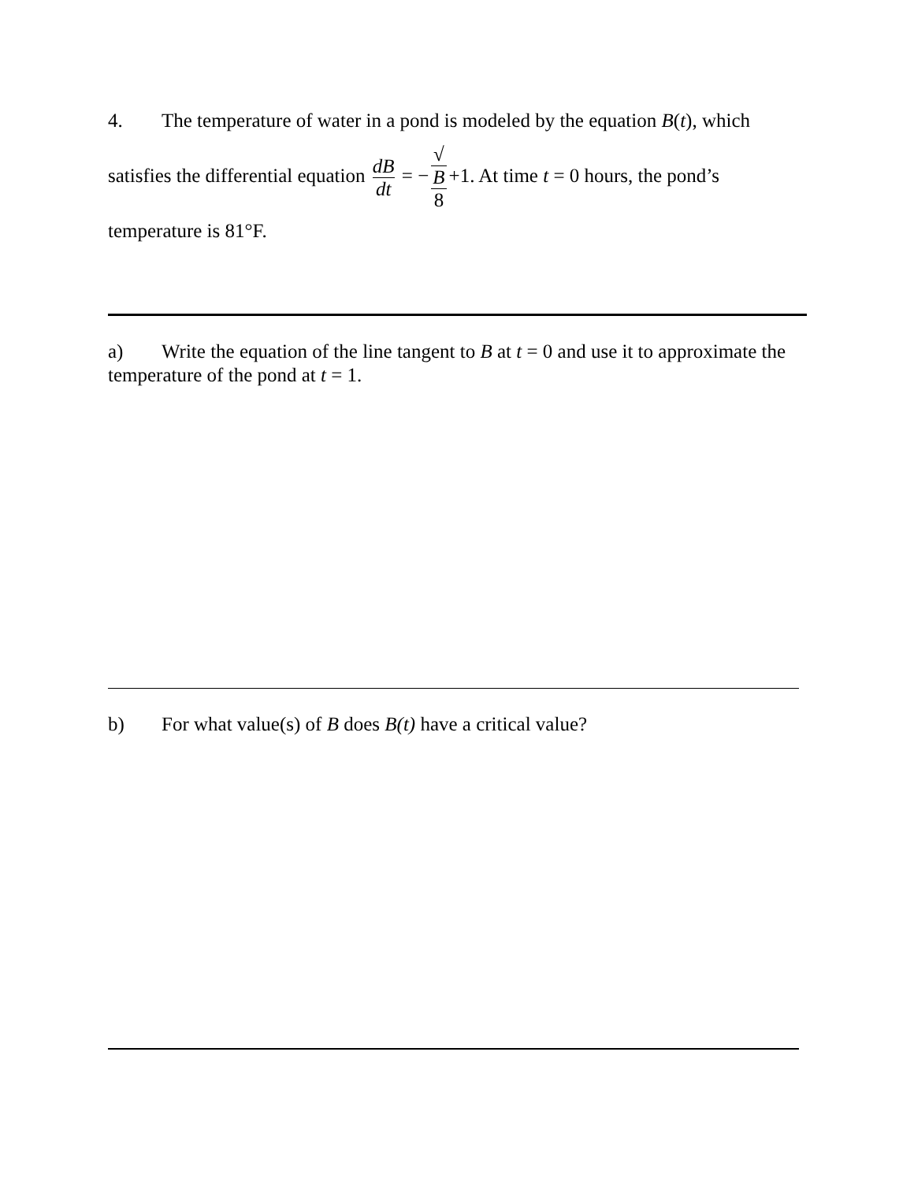4. The temperature of water in a pond is modeled by the equation B(t), which
satisfies the differential equation dB dt = − √
B 8 +1. At time t = 0 hours, the pond’s
temperature is 81°F.
a) Write the equation of the line tangent to B at t = 0 and use it to approximate the temperature of the pond at t = 1.
b) For what value(s) of B does B(t) have a critical value?